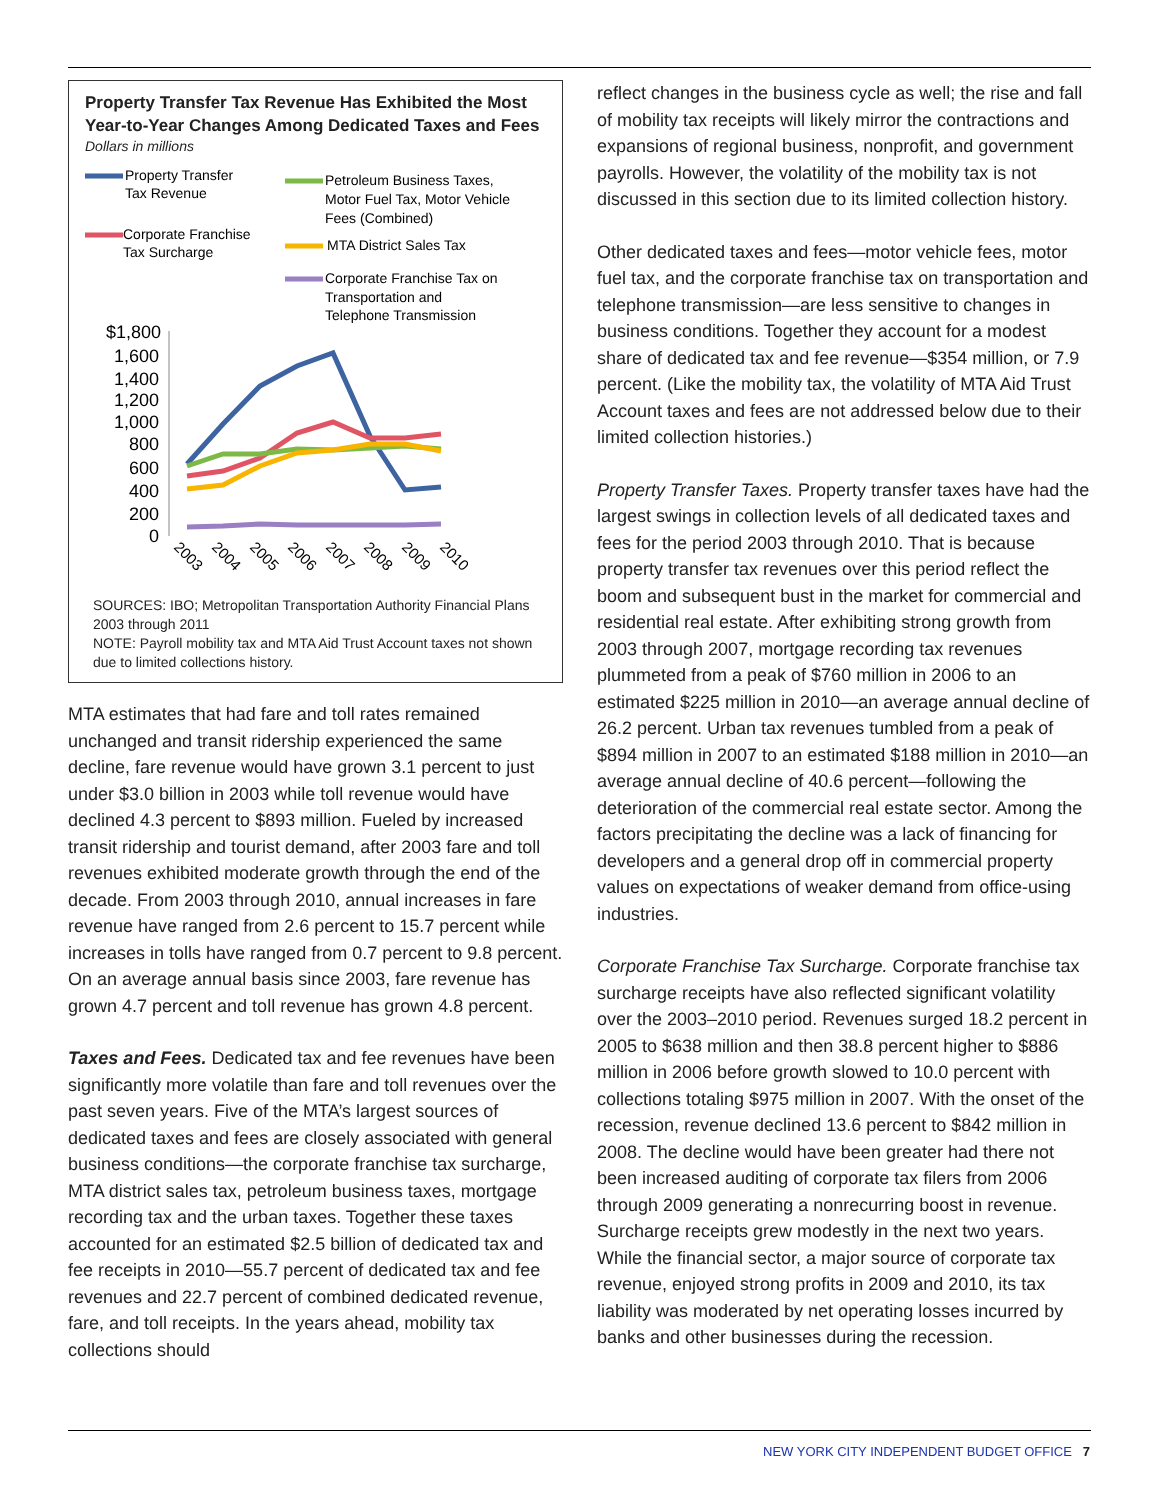Property Transfer Tax Revenue Has Exhibited the Most Year-to-Year Changes Among Dedicated Taxes and Fees
Dollars in millions
Property Transfer
Tax Revenue
Corporate Franchise
Tax Surcharge
Petroleum Business Taxes,
Motor Fuel Tax, Motor Vehicle
Fees (Combined)
MTA District Sales Tax
Corporate Franchise Tax on
Transportation and
Telephone Transmission
$1,800
1,600
1,400
1,200
1,000
800
600
400
200
0
2003
2004
2005
2006
2007
2008
2009
2010
SOURCES: IBO; Metropolitan Transportation Authority Financial Plans 2003 through 2011
NOTE: Payroll mobility tax and MTA Aid Trust Account taxes not shown due to limited collections history.
MTA estimates that had fare and toll rates remained unchanged and transit ridership experienced the same decline, fare revenue would have grown 3.1 percent to just under $3.0 billion in 2003 while toll revenue would have declined 4.3 percent to $893 million. Fueled by increased transit ridership and tourist demand, after 2003 fare and toll revenues exhibited moderate growth through the end of the decade. From 2003 through 2010, annual increases in fare revenue have ranged from 2.6 percent to 15.7 percent while increases in tolls have ranged from 0.7 percent to 9.8 percent. On an average annual basis since 2003, fare revenue has grown 4.7 percent and toll revenue has grown 4.8 percent.
Taxes and Fees. Dedicated tax and fee revenues have been significantly more volatile than fare and toll revenues over the past seven years. Five of the MTA’s largest sources of dedicated taxes and fees are closely associated with general business conditions—the corporate franchise tax surcharge, MTA district sales tax, petroleum business taxes, mortgage recording tax and the urban taxes. Together these taxes accounted for an estimated $2.5 billion of dedicated tax and fee receipts in 2010—55.7 percent of dedicated tax and fee revenues and 22.7 percent of combined dedicated revenue, fare, and toll receipts. In the years ahead, mobility tax collections should
reflect changes in the business cycle as well; the rise and fall of mobility tax receipts will likely mirror the contractions and expansions of regional business, nonprofit, and government payrolls. However, the volatility of the mobility tax is not discussed in this section due to its limited collection history.
Other dedicated taxes and fees—motor vehicle fees, motor fuel tax, and the corporate franchise tax on transportation and telephone transmission—are less sensitive to changes in business conditions. Together they account for a modest share of dedicated tax and fee revenue—$354 million, or 7.9 percent. (Like the mobility tax, the volatility of MTA Aid Trust Account taxes and fees are not addressed below due to their limited collection histories.)
Property Transfer Taxes. Property transfer taxes have had the largest swings in collection levels of all dedicated taxes and fees for the period 2003 through 2010. That is because property transfer tax revenues over this period reflect the boom and subsequent bust in the market for commercial and residential real estate. After exhibiting strong growth from 2003 through 2007, mortgage recording tax revenues plummeted from a peak of $760 million in 2006 to an estimated $225 million in 2010—an average annual decline of 26.2 percent. Urban tax revenues tumbled from a peak of $894 million in 2007 to an estimated $188 million in 2010—an average annual decline of 40.6 percent—following the deterioration of the commercial real estate sector. Among the factors precipitating the decline was a lack of financing for developers and a general drop off in commercial property values on expectations of weaker demand from office-using industries.
Corporate Franchise Tax Surcharge. Corporate franchise tax surcharge receipts have also reflected significant volatility over the 2003–2010 period. Revenues surged 18.2 percent in 2005 to $638 million and then 38.8 percent higher to $886 million in 2006 before growth slowed to 10.0 percent with collections totaling $975 million in 2007. With the onset of the recession, revenue declined 13.6 percent to $842 million in 2008. The decline would have been greater had there not been increased auditing of corporate tax filers from 2006 through 2009 generating a nonrecurring boost in revenue. Surcharge receipts grew modestly in the next two years. While the financial sector, a major source of corporate tax revenue, enjoyed strong profits in 2009 and 2010, its tax liability was moderated by net operating losses incurred by banks and other businesses during the recession.
NEW YORK CITY INDEPENDENT BUDGET OFFICE 7